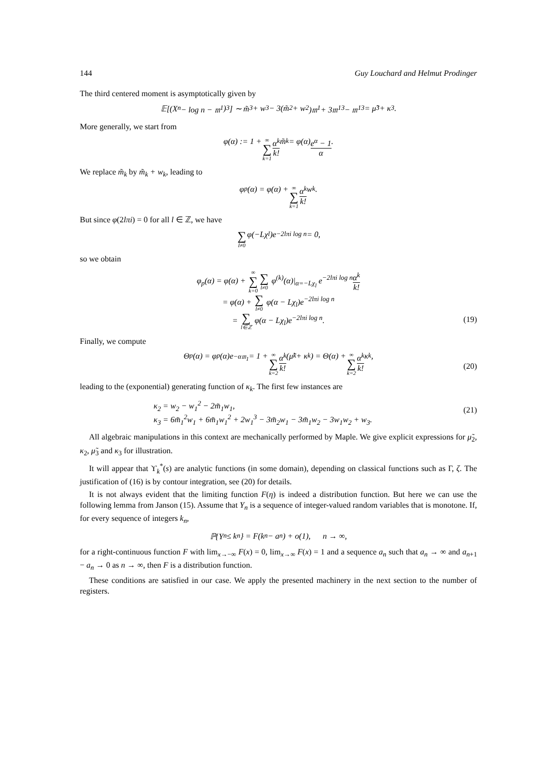144 Guy Louchard and Helmut Prodinger
The third centered moment is asymptotically given by
𝔼[(X<sub>n</sub> − log n − 𝔪<sub>1</sub>)<sup>3</sup>] ∼ m̃<sub>3</sub> + w<sub>3</sub> − 3(m̃<sub>2</sub> + w<sub>2</sub>)𝔪<sub>1</sub> + 3𝔪<sub>1</sub><sup>3</sup> − 𝔪<sub>1</sub><sup>3</sup> = μ̃<sub>3</sub> + κ<sub>3</sub>.
More generally, we start from
φ(α) := 1 + ∞ ∑ k=1 α<sup>k</sup> k! m̃<sub>k</sub> = φ(α) e<sup>α</sup> − 1 α.
We replace m̃<sub>k</sub> by m̃<sub>k</sub> + w<sub>k</sub>, leading to
φ<sub>p</sub>(α) = φ(α) + ∞ ∑ k=1 α<sup>k</sup> k! w<sub>k</sub>.
But since φ(2lπi) = 0 for all l ∈ ℤ, we have
∑ l≠0 φ(−Lχ<sub>l</sub>)e<sup>−2lπi log n</sup> = 0,
so we obtain
φ<sub>p</sub>(α) = φ(α) + ∞ ∑ k=0∑ l≠0 φ<sup>(k)</sup>(α)|<sub>α=−Lχ<sub>l</sub></sub> e<sup>−2lπi log n</sup>α<sup>k</sup> k!
= φ(α) + ∑ l≠0 φ(α − Lχ<sub>l</sub>)e<sup>−2lπi log n</sup>
= ∑ l∈ℤ φ(α − Lχ<sub>l</sub>)e<sup>−2lπi log n</sup>.
(19)
Finally, we compute
Θ<sub>p</sub>(α) = φ<sub>p</sub>(α)e<sup>−α𝔪<sub>1</sub></sup> = 1 + ∞ ∑ k=2 α<sup>k</sup> k! (μ̃<sub>k</sub> + κ<sub>k</sub>) = Θ(α) + ∞ ∑ k=2 α<sup>k</sup> k! κ<sub>k</sub>,
(20)
leading to the (exponential) generating function of κ<sub>k</sub>. The first few instances are
κ<sub>2</sub> = w<sub>2</sub> − w<sub>1</sub><sup>2</sup> − 2m̃<sub>1</sub>w<sub>1</sub>,
κ<sub>3</sub> = 6m̃<sub>1</sub><sup>2</sup>w<sub>1</sub> + 6m̃<sub>1</sub>w<sub>1</sub><sup>2</sup> + 2w<sub>1</sub><sup>3</sup> − 3m̃<sub>2</sub>w<sub>1</sub> − 3m̃<sub>1</sub>w<sub>2</sub> − 3w<sub>1</sub>w<sub>2</sub> + w<sub>3</sub>.
(21)
All algebraic manipulations in this context are mechanically performed by Maple. We give explicit expressions for μ̃<sub>2</sub>, κ<sub>2</sub>, μ̃<sub>3</sub> and κ<sub>3</sub> for illustration.
It will appear that ϒ<sub>k</sub><sup>*</sup>(s) are analytic functions (in some domain), depending on classical functions such as Γ, ζ. The justification of (16) is by contour integration, see (20) for details.
It is not always evident that the limiting function F(η) is indeed a distribution function. But here we can use the following lemma from Janson (15). Assume that Y<sub>n</sub> is a sequence of integer-valued random variables that is monotone. If, for every sequence of integers k<sub>n</sub>,
ℙ{Y<sub>n</sub> ≤ k<sub>n</sub>} = F(k<sub>n</sub> − a<sub>n</sub>) + o(1), n → ∞,
for a right-continuous function F with lim<sub>x→−∞</sub> F(x) = 0, lim<sub>x→∞</sub> F(x) = 1 and a sequence a<sub>n</sub> such that a<sub>n</sub> → ∞ and a<sub>n+1</sub> − a<sub>n</sub> → 0 as n → ∞, then F is a distribution function.
These conditions are satisfied in our case. We apply the presented machinery in the next section to the number of registers.